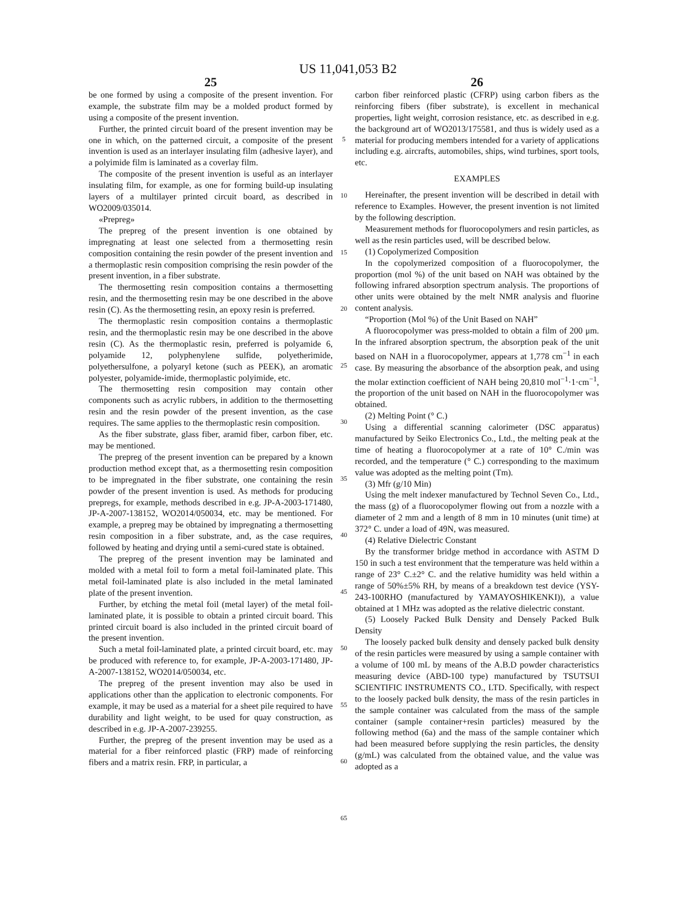US 11,041,053 B2
25
be one formed by using a composite of the present invention. For example, the substrate film may be a molded product formed by using a composite of the present invention.
Further, the printed circuit board of the present invention may be one in which, on the patterned circuit, a composite of the present invention is used as an interlayer insulating film (adhesive layer), and a polyimide film is laminated as a coverlay film.
The composite of the present invention is useful as an interlayer insulating film, for example, as one for forming build-up insulating layers of a multilayer printed circuit board, as described in WO2009/035014.
«Prepreg»
The prepreg of the present invention is one obtained by impregnating at least one selected from a thermosetting resin composition containing the resin powder of the present invention and a thermoplastic resin composition comprising the resin powder of the present invention, in a fiber substrate.
The thermosetting resin composition contains a thermosetting resin, and the thermosetting resin may be one described in the above resin (C). As the thermosetting resin, an epoxy resin is preferred.
The thermoplastic resin composition contains a thermoplastic resin, and the thermoplastic resin may be one described in the above resin (C). As the thermoplastic resin, preferred is polyamide 6, polyamide 12, polyphenylene sulfide, polyetherimide, polyethersulfone, a polyaryl ketone (such as PEEK), an aromatic polyester, polyamide-imide, thermoplastic polyimide, etc.
The thermosetting resin composition may contain other components such as acrylic rubbers, in addition to the thermosetting resin and the resin powder of the present invention, as the case requires. The same applies to the thermoplastic resin composition.
As the fiber substrate, glass fiber, aramid fiber, carbon fiber, etc. may be mentioned.
The prepreg of the present invention can be prepared by a known production method except that, as a thermosetting resin composition to be impregnated in the fiber substrate, one containing the resin powder of the present invention is used. As methods for producing prepregs, for example, methods described in e.g. JP-A-2003-171480, JP-A-2007-138152, WO2014/050034, etc. may be mentioned. For example, a prepreg may be obtained by impregnating a thermosetting resin composition in a fiber substrate, and, as the case requires, followed by heating and drying until a semi-cured state is obtained.
The prepreg of the present invention may be laminated and molded with a metal foil to form a metal foil-laminated plate. This metal foil-laminated plate is also included in the metal laminated plate of the present invention.
Further, by etching the metal foil (metal layer) of the metal foil-laminated plate, it is possible to obtain a printed circuit board. This printed circuit board is also included in the printed circuit board of the present invention.
Such a metal foil-laminated plate, a printed circuit board, etc. may be produced with reference to, for example, JP-A-2003-171480, JP-A-2007-138152, WO2014/050034, etc.
The prepreg of the present invention may also be used in applications other than the application to electronic components. For example, it may be used as a material for a sheet pile required to have durability and light weight, to be used for quay construction, as described in e.g. JP-A-2007-239255.
Further, the prepreg of the present invention may be used as a material for a fiber reinforced plastic (FRP) made of reinforcing fibers and a matrix resin. FRP, in particular, a
5
10
15
20
25
30
35
40
45
50
55
60
65
26
carbon fiber reinforced plastic (CFRP) using carbon fibers as the reinforcing fibers (fiber substrate), is excellent in mechanical properties, light weight, corrosion resistance, etc. as described in e.g. the background art of WO2013/175581, and thus is widely used as a material for producing members intended for a variety of applications including e.g. aircrafts, automobiles, ships, wind turbines, sport tools, etc.
EXAMPLES
Hereinafter, the present invention will be described in detail with reference to Examples. However, the present invention is not limited by the following description.
Measurement methods for fluorocopolymers and resin particles, as well as the resin particles used, will be described below.
(1) Copolymerized Composition
In the copolymerized composition of a fluorocopolymer, the proportion (mol %) of the unit based on NAH was obtained by the following infrared absorption spectrum analysis. The proportions of other units were obtained by the melt NMR analysis and fluorine content analysis.
“Proportion (Mol %) of the Unit Based on NAH”
A fluorocopolymer was press-molded to obtain a film of 200 μm. In the infrared absorption spectrum, the absorption peak of the unit based on NAH in a fluorocopolymer, appears at 1,778 cm<sup>−1</sup> in each case. By measuring the absorbance of the absorption peak, and using the molar extinction coefficient of NAH being 20,810 mol<sup>−1</sup>·1·cm<sup>−1</sup>, the proportion of the unit based on NAH in the fluorocopolymer was obtained.
(2) Melting Point (° C.)
Using a differential scanning calorimeter (DSC apparatus) manufactured by Seiko Electronics Co., Ltd., the melting peak at the time of heating a fluorocopolymer at a rate of 10° C./min was recorded, and the temperature (° C.) corresponding to the maximum value was adopted as the melting point (Tm).
(3) Mfr (g/10 Min)
Using the melt indexer manufactured by Technol Seven Co., Ltd., the mass (g) of a fluorocopolymer flowing out from a nozzle with a diameter of 2 mm and a length of 8 mm in 10 minutes (unit time) at 372° C. under a load of 49N, was measured.
(4) Relative Dielectric Constant
By the transformer bridge method in accordance with ASTM D 150 in such a test environment that the temperature was held within a range of 23° C.±2° C. and the relative humidity was held within a range of 50%±5% RH, by means of a breakdown test device (YSY-243-100RHO (manufactured by YAMAYOSHIKENKI)), a value obtained at 1 MHz was adopted as the relative dielectric constant.
(5) Loosely Packed Bulk Density and Densely Packed Bulk Density
The loosely packed bulk density and densely packed bulk density of the resin particles were measured by using a sample container with a volume of 100 mL by means of the A.B.D powder characteristics measuring device (ABD-100 type) manufactured by TSUTSUI SCIENTIFIC INSTRUMENTS CO., LTD. Specifically, with respect to the loosely packed bulk density, the mass of the resin particles in the sample container was calculated from the mass of the sample container (sample container+resin particles) measured by the following method (6a) and the mass of the sample container which had been measured before supplying the resin particles, the density (g/mL) was calculated from the obtained value, and the value was adopted as a